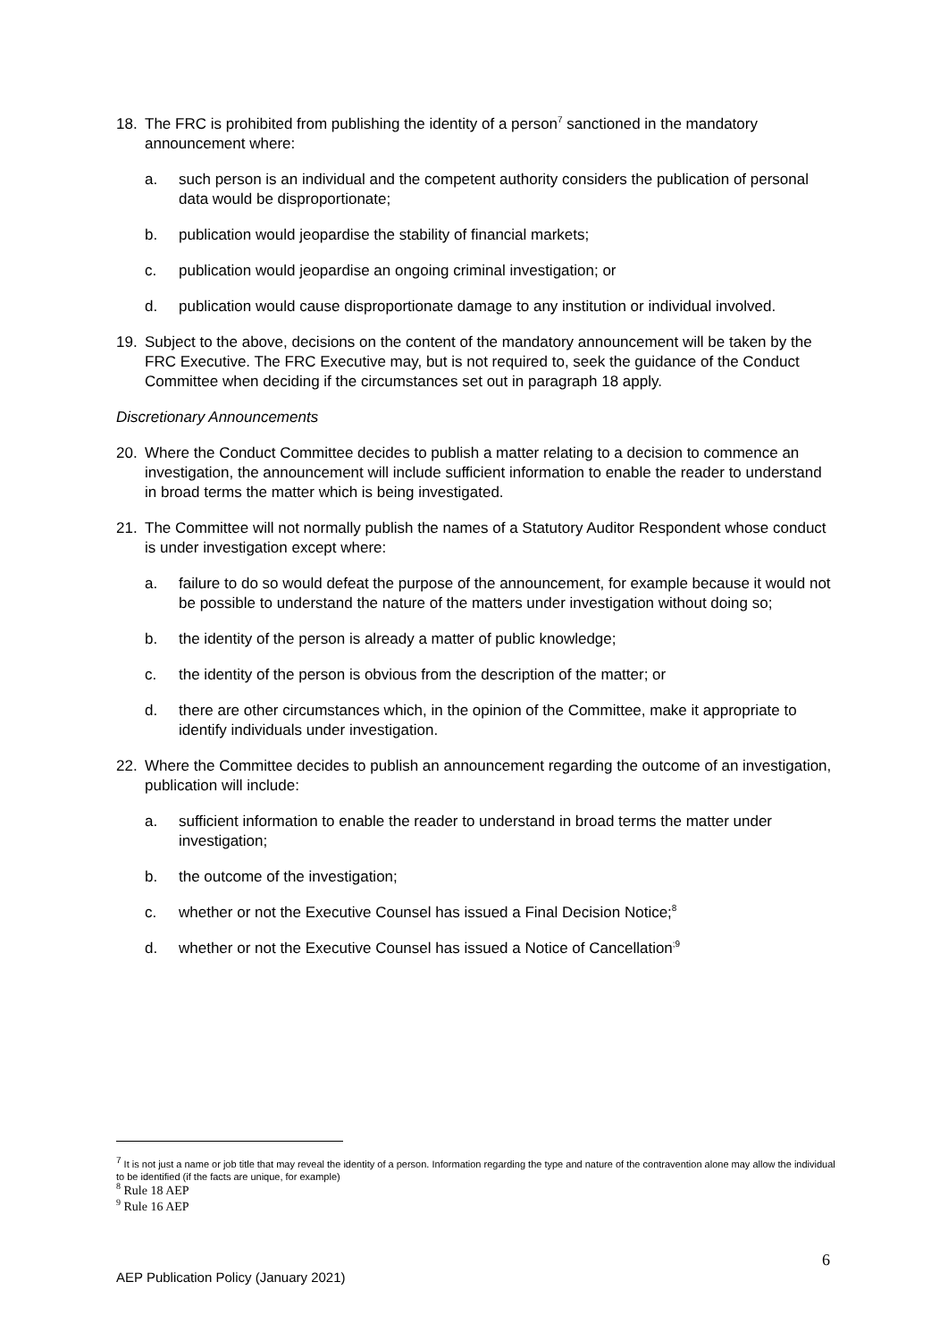18. The FRC is prohibited from publishing the identity of a person<sup>7</sup> sanctioned in the mandatory announcement where:
a. such person is an individual and the competent authority considers the publication of personal data would be disproportionate;
b. publication would jeopardise the stability of financial markets;
c. publication would jeopardise an ongoing criminal investigation; or
d. publication would cause disproportionate damage to any institution or individual involved.
19. Subject to the above, decisions on the content of the mandatory announcement will be taken by the FRC Executive. The FRC Executive may, but is not required to, seek the guidance of the Conduct Committee when deciding if the circumstances set out in paragraph 18 apply.
Discretionary Announcements
20. Where the Conduct Committee decides to publish a matter relating to a decision to commence an investigation, the announcement will include sufficient information to enable the reader to understand in broad terms the matter which is being investigated.
21. The Committee will not normally publish the names of a Statutory Auditor Respondent whose conduct is under investigation except where:
a. failure to do so would defeat the purpose of the announcement, for example because it would not be possible to understand the nature of the matters under investigation without doing so;
b. the identity of the person is already a matter of public knowledge;
c. the identity of the person is obvious from the description of the matter; or
d. there are other circumstances which, in the opinion of the Committee, make it appropriate to identify individuals under investigation.
22. Where the Committee decides to publish an announcement regarding the outcome of an investigation, publication will include:
a. sufficient information to enable the reader to understand in broad terms the matter under investigation;
b. the outcome of the investigation;
c. whether or not the Executive Counsel has issued a Final Decision Notice;<sup>8</sup>
d. whether or not the Executive Counsel has issued a Notice of Cancellation<sup>;9</sup>
<sup>7</sup> It is not just a name or job title that may reveal the identity of a person. Information regarding the type and nature of the contravention alone may allow the individual to be identified (if the facts are unique, for example)
<sup>8</sup> Rule 18 AEP
<sup>9</sup> Rule 16 AEP
6
AEP Publication Policy (January 2021)